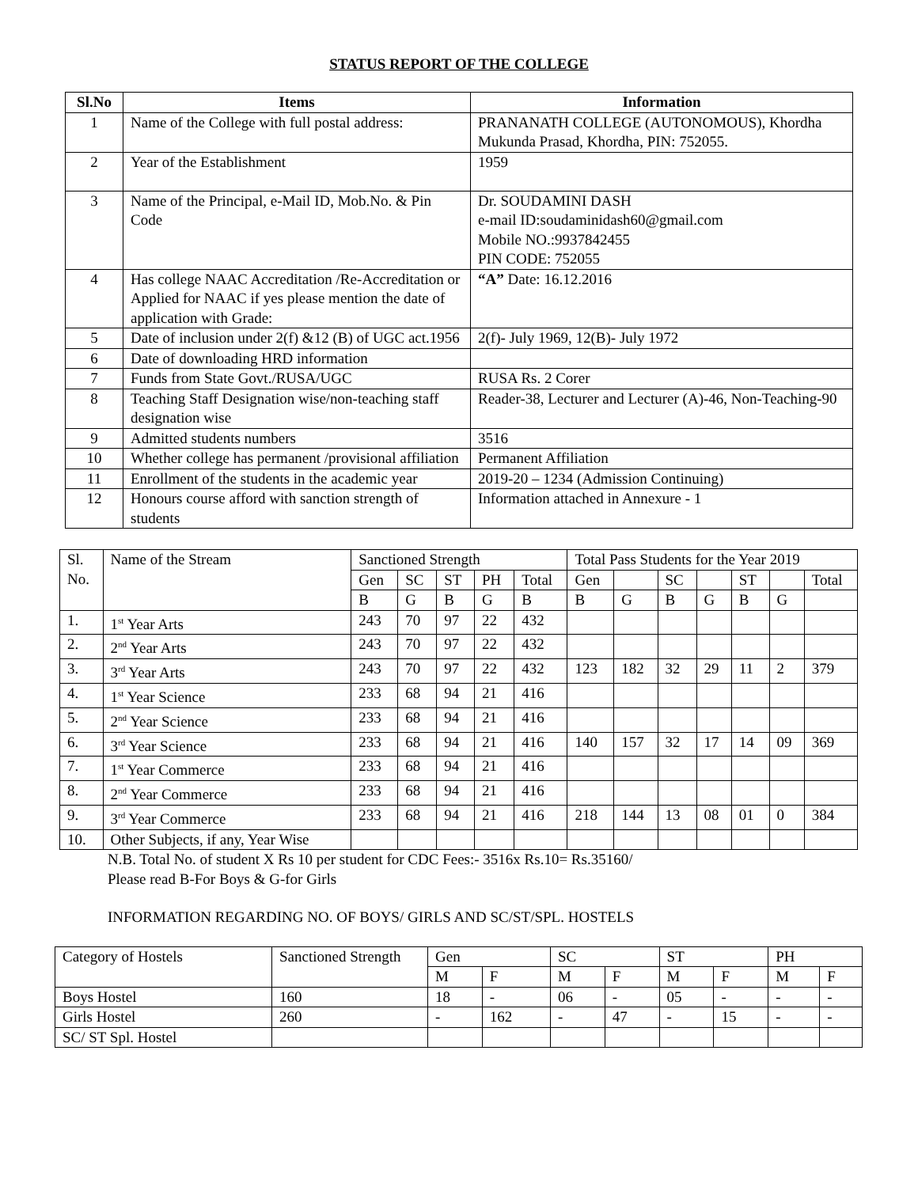STATUS REPORT OF THE COLLEGE
| Sl.No | Items | Information |
| --- | --- | --- |
| 1 | Name of the College with full postal address: | PRANANATH COLLEGE (AUTONOMOUS), Khordha Mukunda Prasad, Khordha, PIN: 752055. |
| 2 | Year of the Establishment | 1959 |
| 3 | Name of the Principal, e-Mail ID, Mob.No. & Pin Code | Dr. SOUDAMINI DASH e-mail ID:soudaminidash60@gmail.com Mobile NO.:9937842455 PIN CODE: 752055 |
| 4 | Has college NAAC Accreditation /Re-Accreditation or Applied for NAAC if yes please mention the date of application with Grade: | “A” Date: 16.12.2016 |
| 5 | Date of inclusion under 2(f) &12 (B) of UGC act.1956 | 2(f)- July 1969, 12(B)- July 1972 |
| 6 | Date of downloading HRD information | |
| 7 | Funds from State Govt./RUSA/UGC | RUSA Rs. 2 Corer |
| 8 | Teaching Staff Designation wise/non-teaching staff designation wise | Reader-38, Lecturer and Lecturer (A)-46, Non-Teaching-90 |
| 9 | Admitted students numbers | 3516 |
| 10 | Whether college has permanent /provisional affiliation | Permanent Affiliation |
| 11 | Enrollment of the students in the academic year | 2019-20 – 1234 (Admission Continuing) |
| 12 | Honours course afford with sanction strength of students | Information attached in Annexure - 1 |
| Sl. No. | Name of the Stream | Sanctioned Strength | | | | | Total Pass Students for the Year 2019 | | | | | | |
| | | Gen | SC | ST | PH | Total | Gen | | SC | | ST | | Total |
| | | B | G | B | G | B | B | G | B | G | B | G | |
| 1. | 1<sup>st</sup> Year Arts | 243 | 70 | 97 | 22 | 432 | | | | | | | |
| 2. | 2<sup>nd</sup> Year Arts | 243 | 70 | 97 | 22 | 432 | | | | | | | |
| 3. | 3<sup>rd</sup> Year Arts | 243 | 70 | 97 | 22 | 432 | 123 | 182 | 32 | 29 | 11 | 2 | 379 |
| 4. | 1<sup>st</sup> Year Science | 233 | 68 | 94 | 21 | 416 | | | | | | | |
| 5. | 2<sup>nd</sup> Year Science | 233 | 68 | 94 | 21 | 416 | | | | | | | |
| 6. | 3<sup>rd</sup> Year Science | 233 | 68 | 94 | 21 | 416 | 140 | 157 | 32 | 17 | 14 | 09 | 369 |
| 7. | 1<sup>st</sup> Year Commerce | 233 | 68 | 94 | 21 | 416 | | | | | | | |
| 8. | 2<sup>nd</sup> Year Commerce | 233 | 68 | 94 | 21 | 416 | | | | | | | |
| 9. | 3<sup>rd</sup> Year Commerce | 233 | 68 | 94 | 21 | 416 | 218 | 144 | 13 | 08 | 01 | 0 | 384 |
| 10. | Other Subjects, if any, Year Wise | | | | | | | | | | | | |
N.B. Total No. of student X Rs 10 per student for CDC Fees:- 3516x Rs.10= Rs.35160/
Please read B-For Boys & G-for Girls
INFORMATION REGARDING NO. OF BOYS/ GIRLS AND SC/ST/SPL. HOSTELS
| Category of Hostels | Sanctioned Strength | Gen | | SC | | ST | | PH | |
| | | M | F | M | F | M | F | M | F |
| Boys Hostel | 160 | 18 | - | 06 | - | 05 | - | - | - |
| Girls Hostel | 260 | - | 162 | - | 47 | - | 15 | - | - |
| SC/ ST Spl. Hostel | | | | | | | | | |